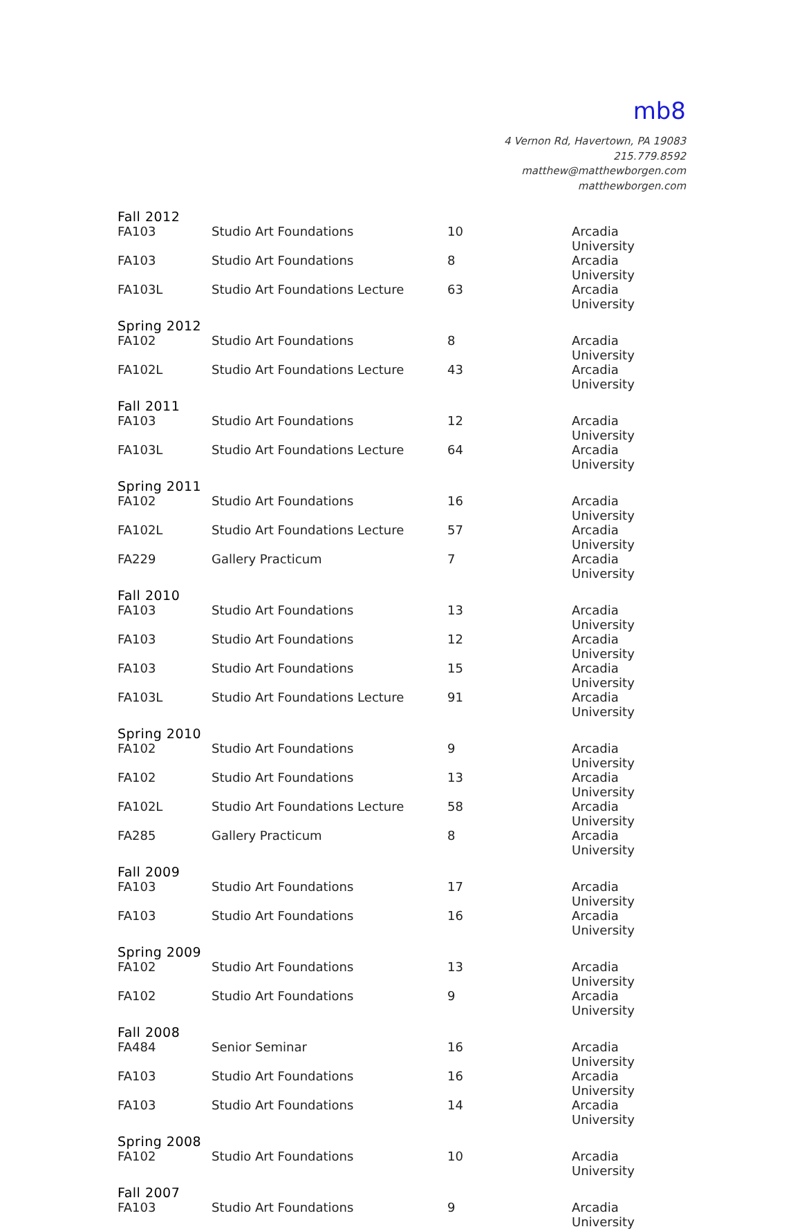mb8
4 Vernon Rd, Havertown, PA 19083
215.779.8592
matthew@matthewborgen.com
matthewborgen.com
| Fall 2012 | | | |
| FA103 | Studio Art Foundations | 10 | Arcadia University |
| FA103 | Studio Art Foundations | 8 | Arcadia University |
| FA103L | Studio Art Foundations Lecture | 63 | Arcadia University |
| Spring 2012 | | | |
| FA102 | Studio Art Foundations | 8 | Arcadia University |
| FA102L | Studio Art Foundations Lecture | 43 | Arcadia University |
| Fall 2011 | | | |
| FA103 | Studio Art Foundations | 12 | Arcadia University |
| FA103L | Studio Art Foundations Lecture | 64 | Arcadia University |
| Spring 2011 | | | |
| FA102 | Studio Art Foundations | 16 | Arcadia University |
| FA102L | Studio Art Foundations Lecture | 57 | Arcadia University |
| FA229 | Gallery Practicum | 7 | Arcadia University |
| Fall 2010 | | | |
| FA103 | Studio Art Foundations | 13 | Arcadia University |
| FA103 | Studio Art Foundations | 12 | Arcadia University |
| FA103 | Studio Art Foundations | 15 | Arcadia University |
| FA103L | Studio Art Foundations Lecture | 91 | Arcadia University |
| Spring 2010 | | | |
| FA102 | Studio Art Foundations | 9 | Arcadia University |
| FA102 | Studio Art Foundations | 13 | Arcadia University |
| FA102L | Studio Art Foundations Lecture | 58 | Arcadia University |
| FA285 | Gallery Practicum | 8 | Arcadia University |
| Fall 2009 | | | |
| FA103 | Studio Art Foundations | 17 | Arcadia University |
| FA103 | Studio Art Foundations | 16 | Arcadia University |
| Spring 2009 | | | |
| FA102 | Studio Art Foundations | 13 | Arcadia University |
| FA102 | Studio Art Foundations | 9 | Arcadia University |
| Fall 2008 | | | |
| FA484 | Senior Seminar | 16 | Arcadia University |
| FA103 | Studio Art Foundations | 16 | Arcadia University |
| FA103 | Studio Art Foundations | 14 | Arcadia University |
| Spring 2008 | | | |
| FA102 | Studio Art Foundations | 10 | Arcadia University |
| Fall 2007 | | | |
| FA103 | Studio Art Foundations | 9 | Arcadia University |